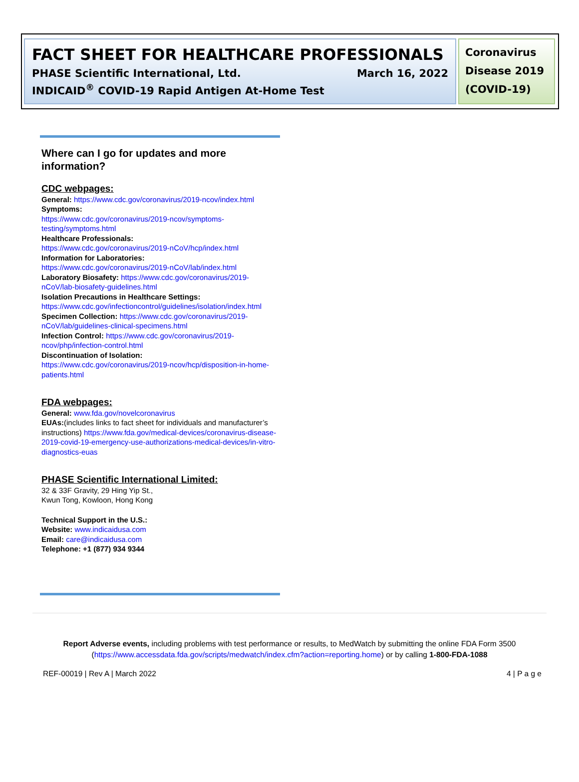FACT SHEET FOR HEALTHCARE PROFESSIONALS
PHASE Scientific International, Ltd. March 16, 2022
INDICAID<sup>®</sup> COVID-19 Rapid Antigen At-Home Test
Coronavirus Disease 2019 (COVID-19)
Where can I go for updates and more information?
CDC webpages:
General: https://www.cdc.gov/coronavirus/2019-ncov/index.html
Symptoms:
https://www.cdc.gov/coronavirus/2019-ncov/symptoms-testing/symptoms.html
Healthcare Professionals:
https://www.cdc.gov/coronavirus/2019-nCoV/hcp/index.html
Information for Laboratories:
https://www.cdc.gov/coronavirus/2019-nCoV/lab/index.html
Laboratory Biosafety: https://www.cdc.gov/coronavirus/2019-nCoV/lab-biosafety-guidelines.html
Isolation Precautions in Healthcare Settings:
https://www.cdc.gov/infectioncontrol/guidelines/isolation/index.html
Specimen Collection: https://www.cdc.gov/coronavirus/2019-nCoV/lab/guidelines-clinical-specimens.html
Infection Control: https://www.cdc.gov/coronavirus/2019-ncov/php/infection-control.html
Discontinuation of Isolation:
https://www.cdc.gov/coronavirus/2019-ncov/hcp/disposition-in-home-patients.html
FDA webpages:
General: www.fda.gov/novelcoronavirus
EUAs:(includes links to fact sheet for individuals and manufacturer’s instructions) https://www.fda.gov/medical-devices/coronavirus-disease-2019-covid-19-emergency-use-authorizations-medical-devices/in-vitro-diagnostics-euas
PHASE Scientific International Limited:
32 & 33F Gravity, 29 Hing Yip St.,
Kwun Tong, Kowloon, Hong Kong
Technical Support in the U.S.:
Website: www.indicaidusa.com
Email: care@indicaidusa.com
Telephone: +1 (877) 934 9344
Report Adverse events, including problems with test performance or results, to MedWatch by submitting the online FDA Form 3500 (https://www.accessdata.fda.gov/scripts/medwatch/index.cfm?action=reporting.home) or by calling 1-800-FDA-1088
REF-00019 | Rev A | March 2022 4 | P a g e